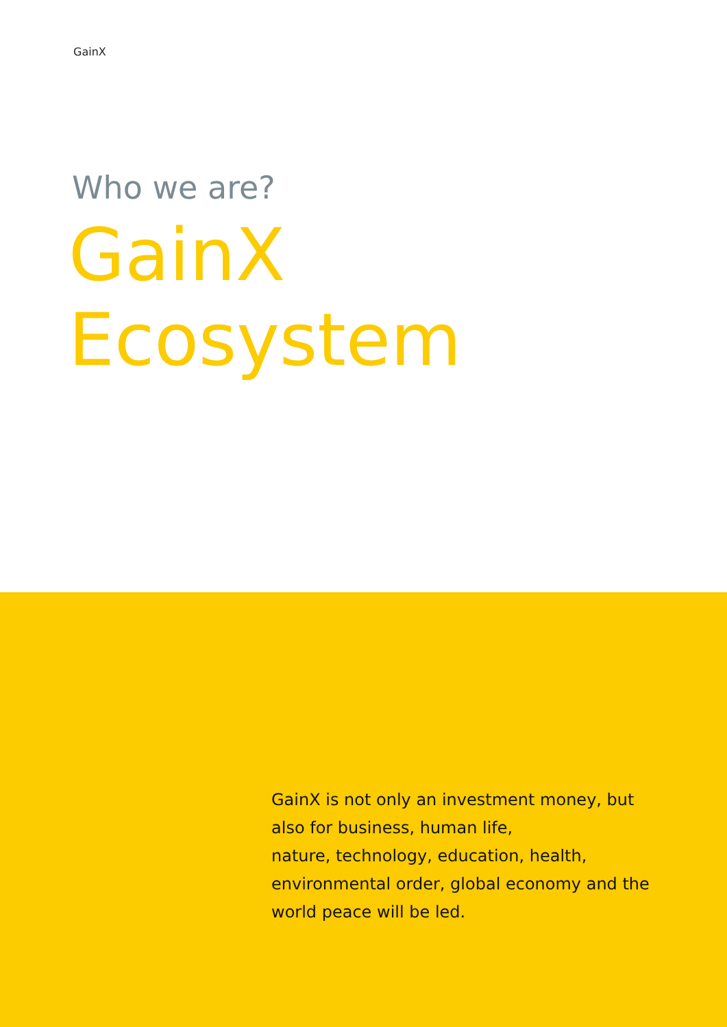GainX
Who we are?
GainX
Ecosystem
GainX is not only an investment money, but
also for business, human life,
nature, technology, education, health,
environmental order, global economy and the
world peace will be led.